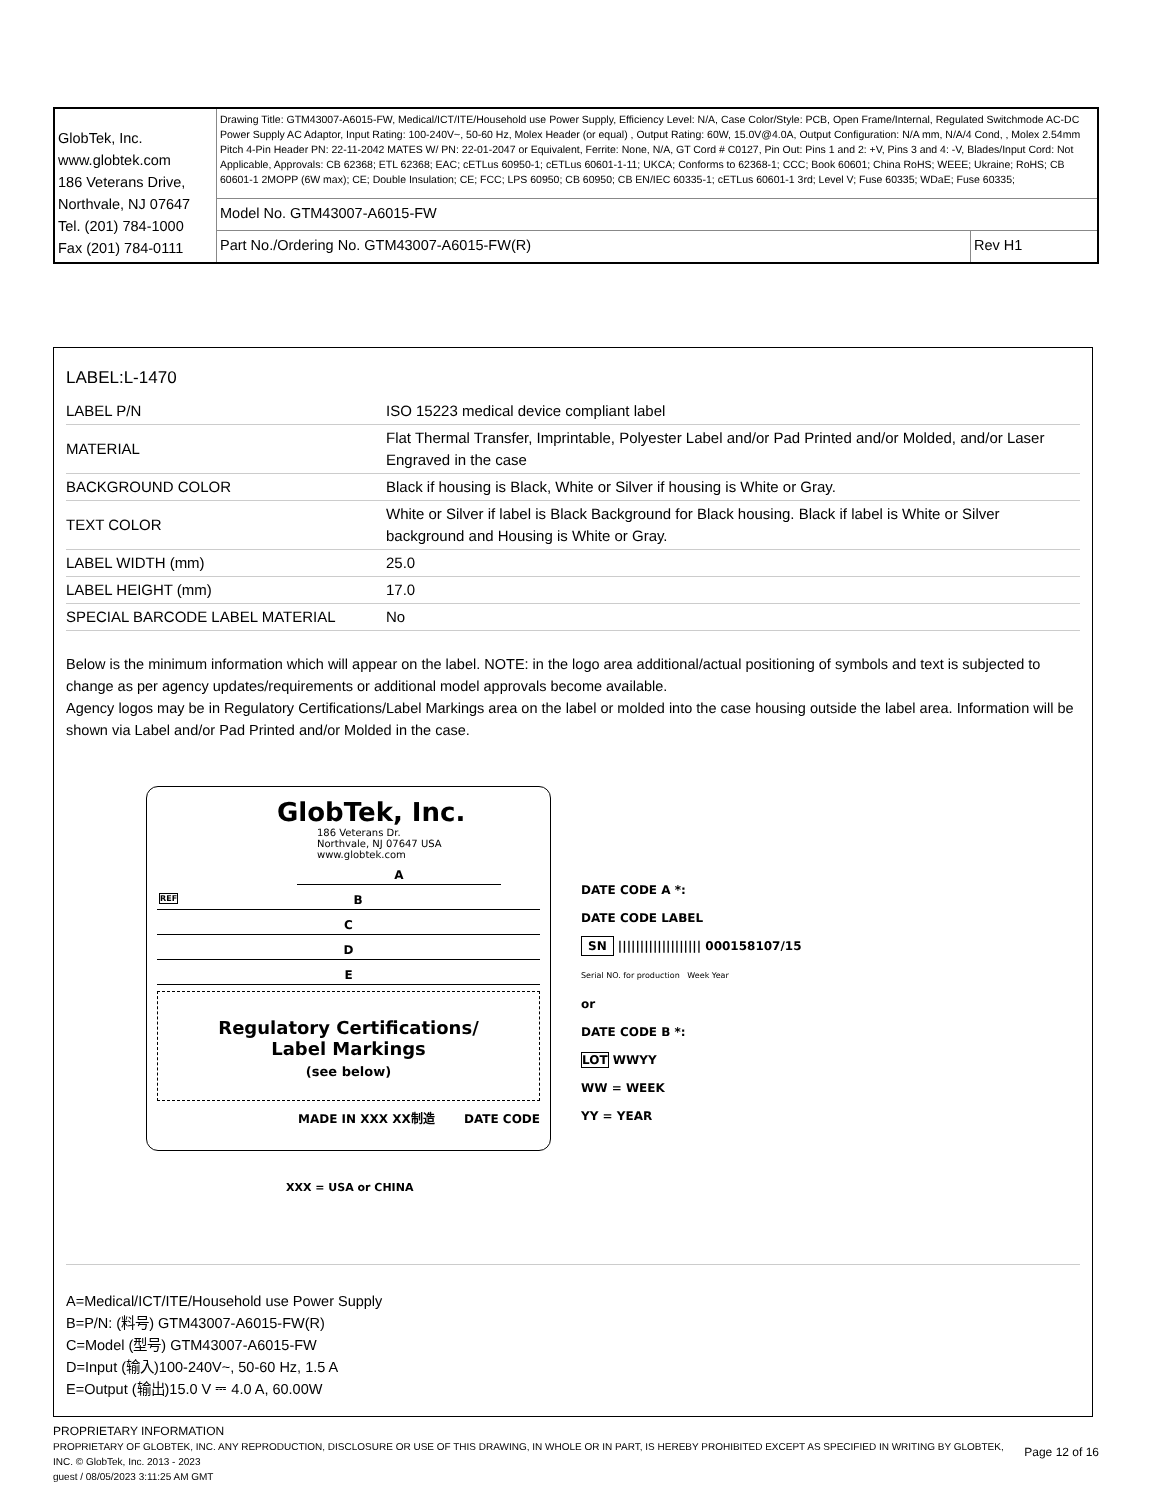| GlobTek, Inc. www.globtek.com 186 Veterans Drive, Northvale, NJ 07647 Tel. (201) 784-1000 Fax (201) 784-0111 | Drawing Title: GTM43007-A6015-FW, Medical/ICT/ITE/Household use Power Supply, Efficiency Level: N/A, Case Color/Style: PCB, Open Frame/Internal, Regulated Switchmode AC-DC Power Supply AC Adaptor, Input Rating: 100-240V~, 50-60 Hz, Molex Header (or equal) , Output Rating: 60W, 15.0V@4.0A, Output Configuration: N/A mm, N/A/4 Cond, , Molex 2.54mm Pitch 4-Pin Header PN: 22-11-2042 MATES W/ PN: 22-01-2047 or Equivalent, Ferrite: None, N/A, GT Cord # C0127, Pin Out: Pins 1 and 2: +V, Pins 3 and 4: -V, Blades/Input Cord: Not Applicable, Approvals: CB 62368; ETL 62368; EAC; cETLus 60950-1; cETLus 60601-1-11; UKCA; Conforms to 62368-1; CCC; Book 60601; China RoHS; WEEE; Ukraine; RoHS; CB 60601-1 2MOPP (6W max); CE; Double Insulation; CE; FCC; LPS 60950; CB 60950; CB EN/IEC 60335-1; cETLus 60601-1 3rd; Level V; Fuse 60335; WDaE; Fuse 60335; | |
| | Model No. GTM43007-A6015-FW | |
| | Part No./Ordering No. GTM43007-A6015-FW(R) | Rev H1 |
LABEL:L-1470
| LABEL P/N | ISO 15223 medical device compliant label |
| MATERIAL | Flat Thermal Transfer, Imprintable, Polyester Label and/or Pad Printed and/or Molded, and/or Laser Engraved in the case |
| BACKGROUND COLOR | Black if housing is Black, White or Silver if housing is White or Gray. |
| TEXT COLOR | White or Silver if label is Black Background for Black housing. Black if label is White or Silver background and Housing is White or Gray. |
| LABEL WIDTH (mm) | 25.0 |
| LABEL HEIGHT (mm) | 17.0 |
| SPECIAL BARCODE LABEL MATERIAL | No |
Below is the minimum information which will appear on the label. NOTE: in the logo area additional/actual positioning of symbols and text is subjected to change as per agency updates/requirements or additional model approvals become available.
Agency logos may be in Regulatory Certifications/Label Markings area on the label or molded into the case housing outside the label area. Information will be shown via Label and/or Pad Printed and/or Molded in the case.
GlobTek, Inc.
186 Veterans Dr.
Northvale, NJ 07647 USA
www.globtek.com
A
REF B
C
D
E
Regulatory Certifications/
Label Markings
(see below)
MADE IN XXX XX制造 DATE CODE
XXX = USA or CHINA
DATE CODE A *:
DATE CODE LABEL
SN ||||||||||||||||||| 000158107/15
Serial NO. for production Week Year
or
DATE CODE B *:
LOT WWYY
WW = WEEK
YY = YEAR
A=Medical/ICT/ITE/Household use Power Supply
B=P/N: (料号) GTM43007-A6015-FW(R)
C=Model (型号) GTM43007-A6015-FW
D=Input (输入)100-240V~, 50-60 Hz, 1.5 A
E=Output (输出)15.0 V ⎓ 4.0 A, 60.00W
PROPRIETARY INFORMATION
PROPRIETARY OF GLOBTEK, INC. ANY REPRODUCTION, DISCLOSURE OR USE OF THIS DRAWING, IN WHOLE OR IN PART, IS HEREBY PROHIBITED EXCEPT AS SPECIFIED IN WRITING BY GLOBTEK, INC. © GlobTek, Inc. 2013 - 2023 Page 12 of 16
guest / 08/05/2023 3:11:25 AM GMT